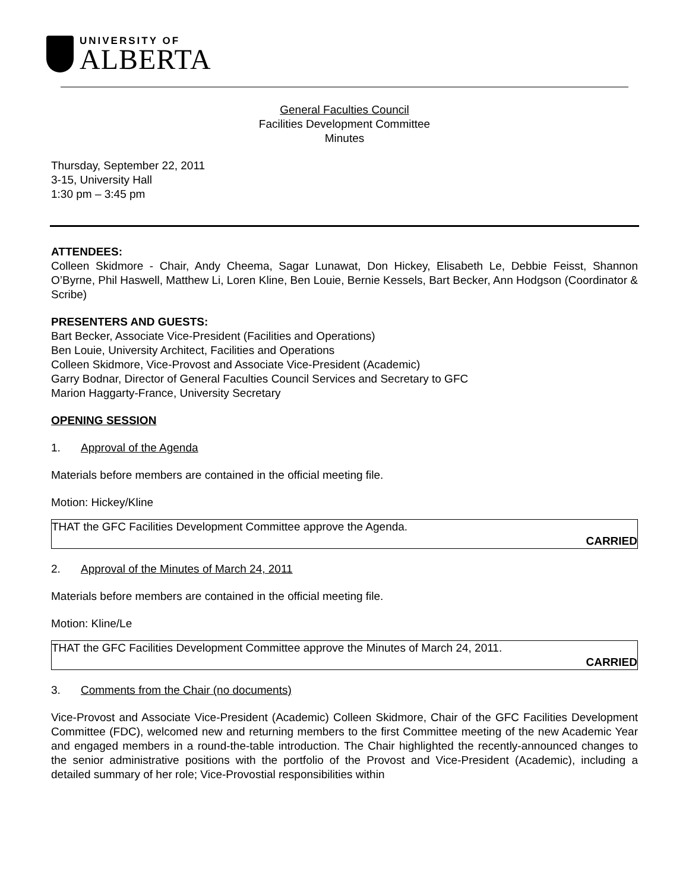UNIVERSITY OF
ALBERTA
General Faculties Council
Facilities Development Committee
Minutes
Thursday, September 22, 2011
3-15, University Hall
1:30 pm – 3:45 pm
ATTENDEES:
Colleen Skidmore - Chair, Andy Cheema, Sagar Lunawat, Don Hickey, Elisabeth Le, Debbie Feisst, Shannon O’Byrne, Phil Haswell, Matthew Li, Loren Kline, Ben Louie, Bernie Kessels, Bart Becker, Ann Hodgson (Coordinator & Scribe)
PRESENTERS AND GUESTS:
Bart Becker, Associate Vice-President (Facilities and Operations)
Ben Louie, University Architect, Facilities and Operations
Colleen Skidmore, Vice-Provost and Associate Vice-President (Academic)
Garry Bodnar, Director of General Faculties Council Services and Secretary to GFC
Marion Haggarty-France, University Secretary
OPENING SESSION
1. Approval of the Agenda
Materials before members are contained in the official meeting file.
Motion: Hickey/Kline
THAT the GFC Facilities Development Committee approve the Agenda.
CARRIED
2. Approval of the Minutes of March 24, 2011
Materials before members are contained in the official meeting file.
Motion: Kline/Le
THAT the GFC Facilities Development Committee approve the Minutes of March 24, 2011.
CARRIED
3. Comments from the Chair (no documents)
Vice-Provost and Associate Vice-President (Academic) Colleen Skidmore, Chair of the GFC Facilities Development Committee (FDC), welcomed new and returning members to the first Committee meeting of the new Academic Year and engaged members in a round-the-table introduction. The Chair highlighted the recently-announced changes to the senior administrative positions with the portfolio of the Provost and Vice-President (Academic), including a detailed summary of her role; Vice-Provostial responsibilities within